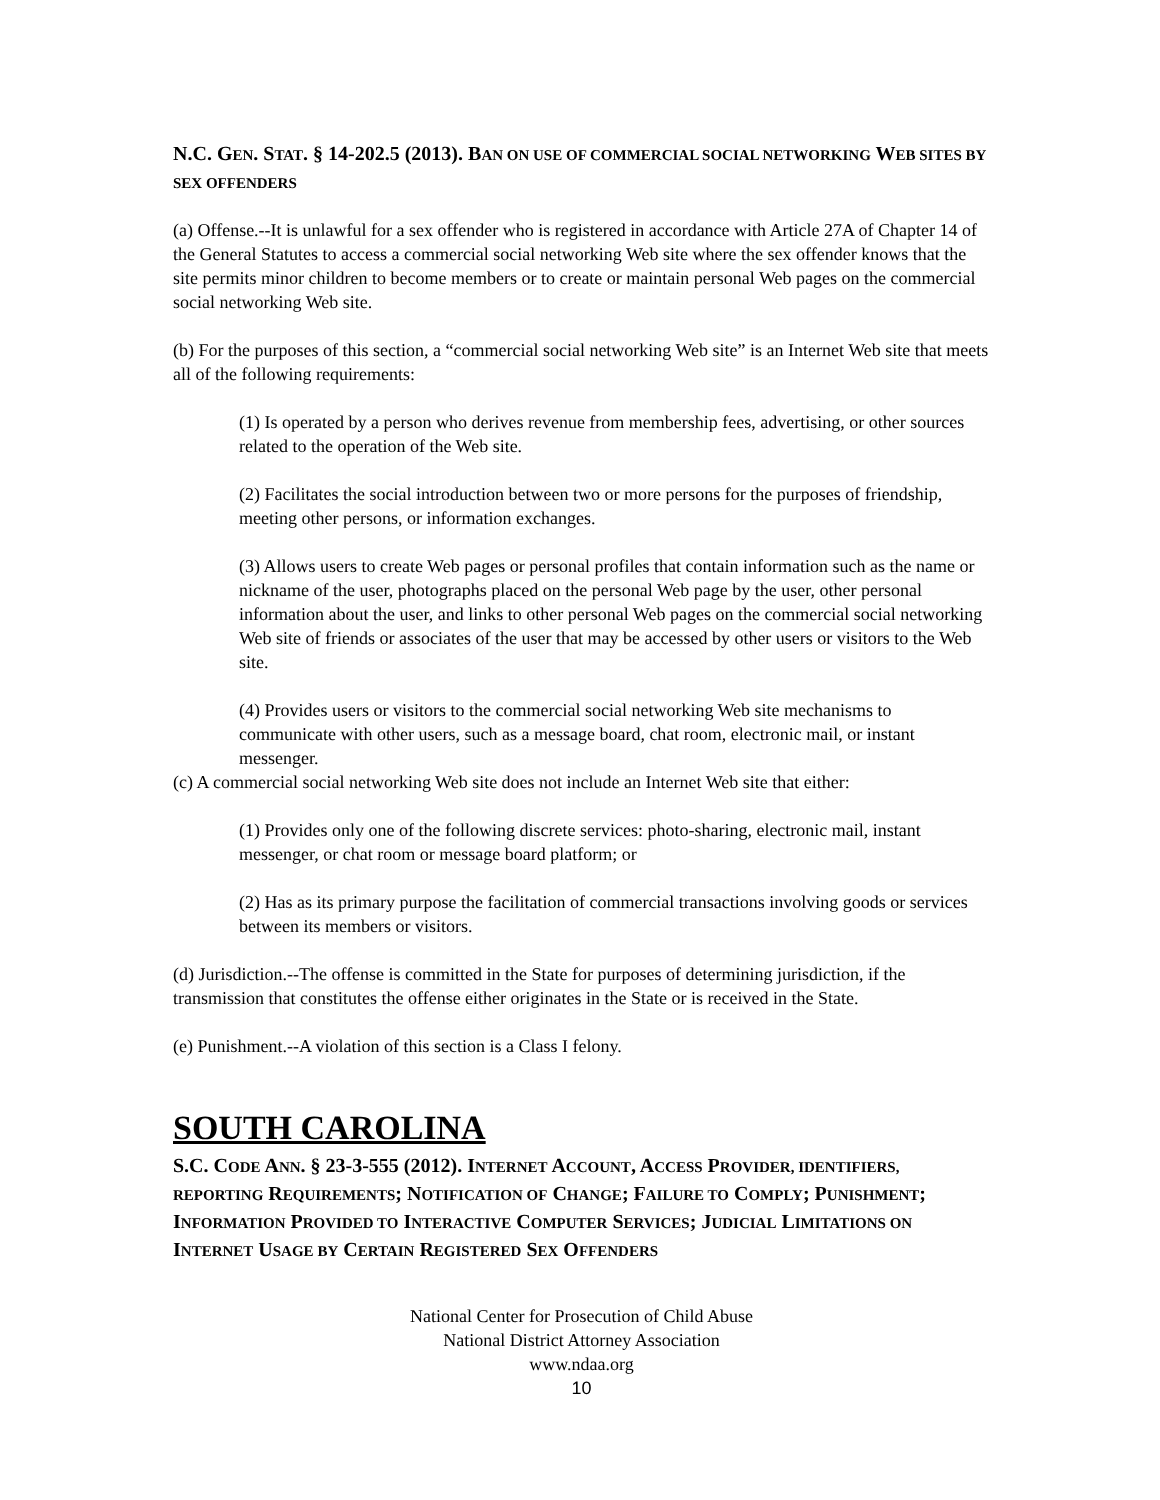N.C. GEN. STAT. § 14-202.5 (2013). BAN ON USE OF COMMERCIAL SOCIAL NETWORKING WEB SITES BY SEX OFFENDERS
(a) Offense.--It is unlawful for a sex offender who is registered in accordance with Article 27A of Chapter 14 of the General Statutes to access a commercial social networking Web site where the sex offender knows that the site permits minor children to become members or to create or maintain personal Web pages on the commercial social networking Web site.
(b) For the purposes of this section, a “commercial social networking Web site” is an Internet Web site that meets all of the following requirements:
(1) Is operated by a person who derives revenue from membership fees, advertising, or other sources related to the operation of the Web site.
(2) Facilitates the social introduction between two or more persons for the purposes of friendship, meeting other persons, or information exchanges.
(3) Allows users to create Web pages or personal profiles that contain information such as the name or nickname of the user, photographs placed on the personal Web page by the user, other personal information about the user, and links to other personal Web pages on the commercial social networking Web site of friends or associates of the user that may be accessed by other users or visitors to the Web site.
(4) Provides users or visitors to the commercial social networking Web site mechanisms to communicate with other users, such as a message board, chat room, electronic mail, or instant messenger.
(c) A commercial social networking Web site does not include an Internet Web site that either:
(1) Provides only one of the following discrete services: photo-sharing, electronic mail, instant messenger, or chat room or message board platform; or
(2) Has as its primary purpose the facilitation of commercial transactions involving goods or services between its members or visitors.
(d) Jurisdiction.--The offense is committed in the State for purposes of determining jurisdiction, if the transmission that constitutes the offense either originates in the State or is received in the State.
(e) Punishment.--A violation of this section is a Class I felony.
SOUTH CAROLINA
S.C. CODE ANN. § 23-3-555 (2012). INTERNET ACCOUNT, ACCESS PROVIDER, IDENTIFIERS, REPORTING REQUIREMENTS; NOTIFICATION OF CHANGE; FAILURE TO COMPLY; PUNISHMENT; INFORMATION PROVIDED TO INTERACTIVE COMPUTER SERVICES; JUDICIAL LIMITATIONS ON INTERNET USAGE BY CERTAIN REGISTERED SEX OFFENDERS
National Center for Prosecution of Child Abuse
National District Attorney Association
www.ndaa.org
10